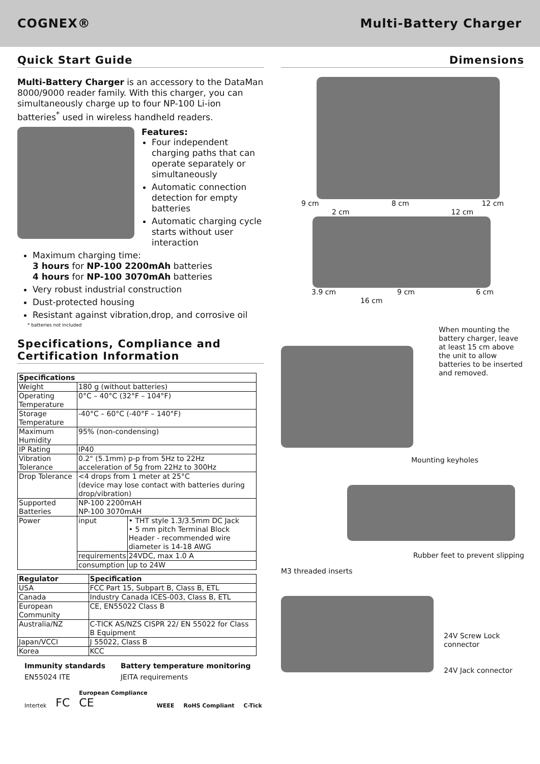COGNEX® Multi-Battery Charger
Quick Start Guide
Multi-Battery Charger is an accessory to the DataMan 8000/9000 reader family. With this charger, you can simultaneously charge up to four NP-100 Li-ion batteries<sup>*</sup> used in wireless handheld readers.
Features:
Four independent charging paths that can operate separately or simultaneously
Automatic connection detection for empty batteries
Automatic charging cycle starts without user interaction
Maximum charging time:
3 hours for NP-100 2200mAh batteries
4 hours for NP-100 3070mAh batteries
Very robust industrial construction
Dust-protected housing
Resistant against vibration,drop, and corrosive oil
* batteries not included
Specifications, Compliance and Certification Information
| Specifications | | |
| --- | --- | --- |
| Weight | 180 g (without batteries) | |
| Operating Temperature | 0°C – 40°C (32°F – 104°F) | |
| Storage Temperature | -40°C – 60°C (-40°F – 140°F) | |
| Maximum Humidity | 95% (non-condensing) | |
| IP Rating | IP40 | |
| Vibration Tolerance | 0.2" (5.1mm) p-p from 5Hz to 22Hz acceleration of 5g from 22Hz to 300Hz | |
| Drop Tolerance | <4 drops from 1 meter at 25°C (device may lose contact with batteries during drop/vibration) | |
| Supported Batteries | NP-100 2200mAH NP-100 3070mAH | |
| Power | input | • THT style 1.3/3.5mm DC Jack • 5 mm pitch Terminal Block Header - recommended wire diameter is 14-18 AWG |
| | requirements | 24VDC, max 1.0 A |
| | consumption | up to 24W |
| Regulator | Specification |
| --- | --- |
| USA | FCC Part 15, Subpart B, Class B, ETL |
| Canada | Industry Canada ICES-003, Class B, ETL |
| European Community | CE, EN55022 Class B |
| Australia/NZ | C-TICK AS/NZS CISPR 22/ EN 55022 for Class B Equipment |
| Japan/VCCI | J 55022, Class B |
| Korea | KCC |
Immunity standards
EN55024 ITE
Battery temperature monitoring
JEITA requirements
Intertek FC European Compliance
CE WEEE RoHS Compliant C-Tick
Dimensions
9 cm 8 cm 12 cm
2 cm 12 cm
3.9 cm 9 cm 6 cm
16 cm
When mounting the battery charger, leave at least 15 cm above the unit to allow batteries to be inserted and removed.
Mounting keyholes
Rubber feet to prevent slipping
M3 threaded inserts
24V Screw Lock connector
24V Jack connector